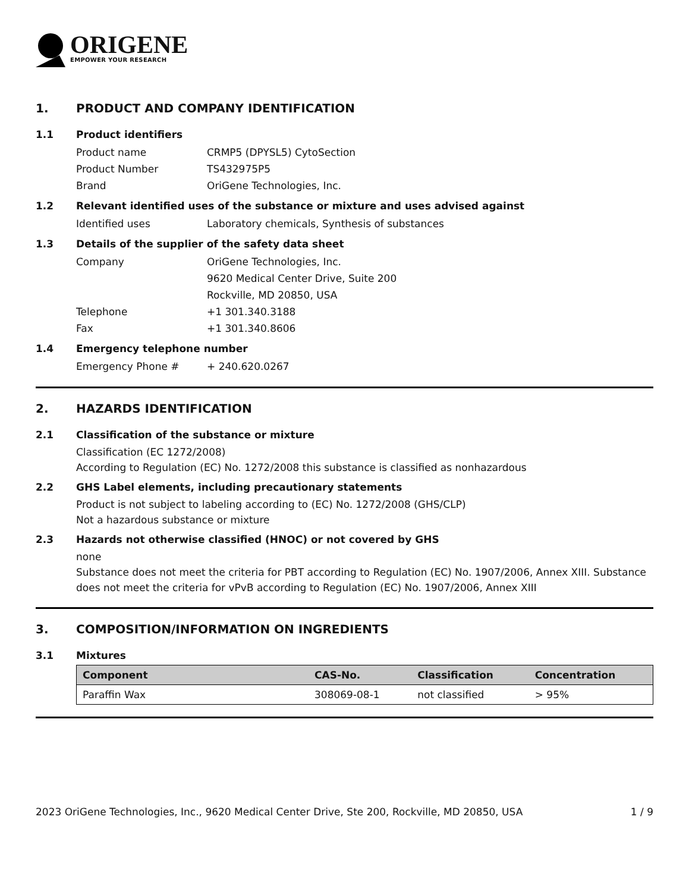ORIGENE
EMPOWER YOUR RESEARCH
1. PRODUCT AND COMPANY IDENTIFICATION
1.1 Product identifiers
Product name CRMP5 (DPYSL5) CytoSection
Product Number TS432975P5
Brand OriGene Technologies, Inc.
1.2 Relevant identified uses of the substance or mixture and uses advised against
Identified uses Laboratory chemicals, Synthesis of substances
1.3 Details of the supplier of the safety data sheet
Company OriGene Technologies, Inc.
9620 Medical Center Drive, Suite 200
Rockville, MD 20850, USA
Telephone +1 301.340.3188
Fax +1 301.340.8606
1.4 Emergency telephone number
Emergency Phone # + 240.620.0267
2. HAZARDS IDENTIFICATION
2.1 Classification of the substance or mixture
Classification (EC 1272/2008)
According to Regulation (EC) No. 1272/2008 this substance is classified as nonhazardous
2.2 GHS Label elements, including precautionary statements
Product is not subject to labeling according to (EC) No. 1272/2008 (GHS/CLP)
Not a hazardous substance or mixture
2.3 Hazards not otherwise classified (HNOC) or not covered by GHS
none
Substance does not meet the criteria for PBT according to Regulation (EC) No. 1907/2006, Annex XIII. Substance does not meet the criteria for vPvB according to Regulation (EC) No. 1907/2006, Annex XIII
3. COMPOSITION/INFORMATION ON INGREDIENTS
3.1 Mixtures
| Component | CAS-No. | Classification | Concentration |
| --- | --- | --- | --- |
| Paraffin Wax | 308069-08-1 | not classified | > 95% |
2023 OriGene Technologies, Inc., 9620 Medical Center Drive, Ste 200, Rockville, MD 20850, USA 1 / 9